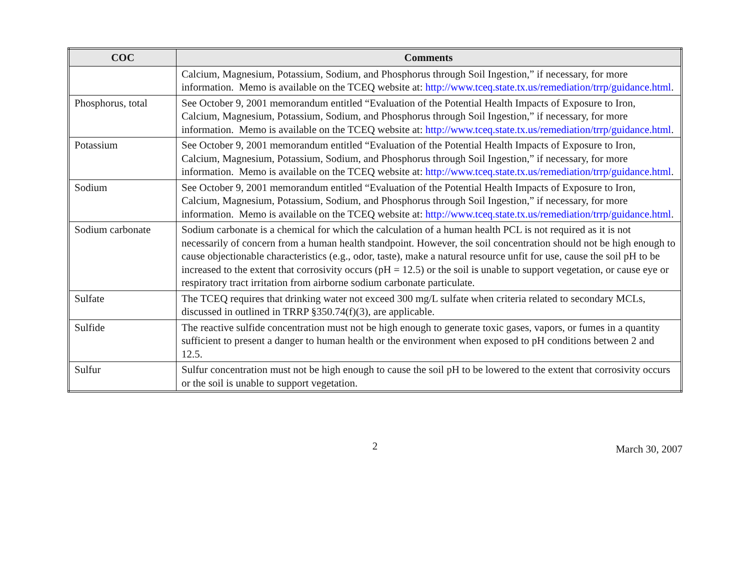| COC | Comments |
| --- | --- |
| | Calcium, Magnesium, Potassium, Sodium, and Phosphorus through Soil Ingestion,” if necessary, for more information. Memo is available on the TCEQ website at: http://www.tceq.state.tx.us/remediation/trrp/guidance.html . |
| Phosphorus, total | See October 9, 2001 memorandum entitled “Evaluation of the Potential Health Impacts of Exposure to Iron, Calcium, Magnesium, Potassium, Sodium, and Phosphorus through Soil Ingestion,” if necessary, for more information. Memo is available on the TCEQ website at: http://www.tceq.state.tx.us/remediation/trrp/guidance.html . |
| Potassium | See October 9, 2001 memorandum entitled “Evaluation of the Potential Health Impacts of Exposure to Iron, Calcium, Magnesium, Potassium, Sodium, and Phosphorus through Soil Ingestion,” if necessary, for more information. Memo is available on the TCEQ website at: http://www.tceq.state.tx.us/remediation/trrp/guidance.html . |
| Sodium | See October 9, 2001 memorandum entitled “Evaluation of the Potential Health Impacts of Exposure to Iron, Calcium, Magnesium, Potassium, Sodium, and Phosphorus through Soil Ingestion,” if necessary, for more information. Memo is available on the TCEQ website at: http://www.tceq.state.tx.us/remediation/trrp/guidance.html . |
| Sodium carbonate | Sodium carbonate is a chemical for which the calculation of a human health PCL is not required as it is not necessarily of concern from a human health standpoint. However, the soil concentration should not be high enough to cause objectionable characteristics (e.g., odor, taste), make a natural resource unfit for use, cause the soil pH to be increased to the extent that corrosivity occurs (pH = 12.5) or the soil is unable to support vegetation, or cause eye or respiratory tract irritation from airborne sodium carbonate particulate. |
| Sulfate | The TCEQ requires that drinking water not exceed 300 mg/L sulfate when criteria related to secondary MCLs, discussed in outlined in TRRP §350.74(f)(3), are applicable. |
| Sulfide | The reactive sulfide concentration must not be high enough to generate toxic gases, vapors, or fumes in a quantity sufficient to present a danger to human health or the environment when exposed to pH conditions between 2 and 12.5. |
| Sulfur | Sulfur concentration must not be high enough to cause the soil pH to be lowered to the extent that corrosivity occurs or the soil is unable to support vegetation. |
2 March 30, 2007